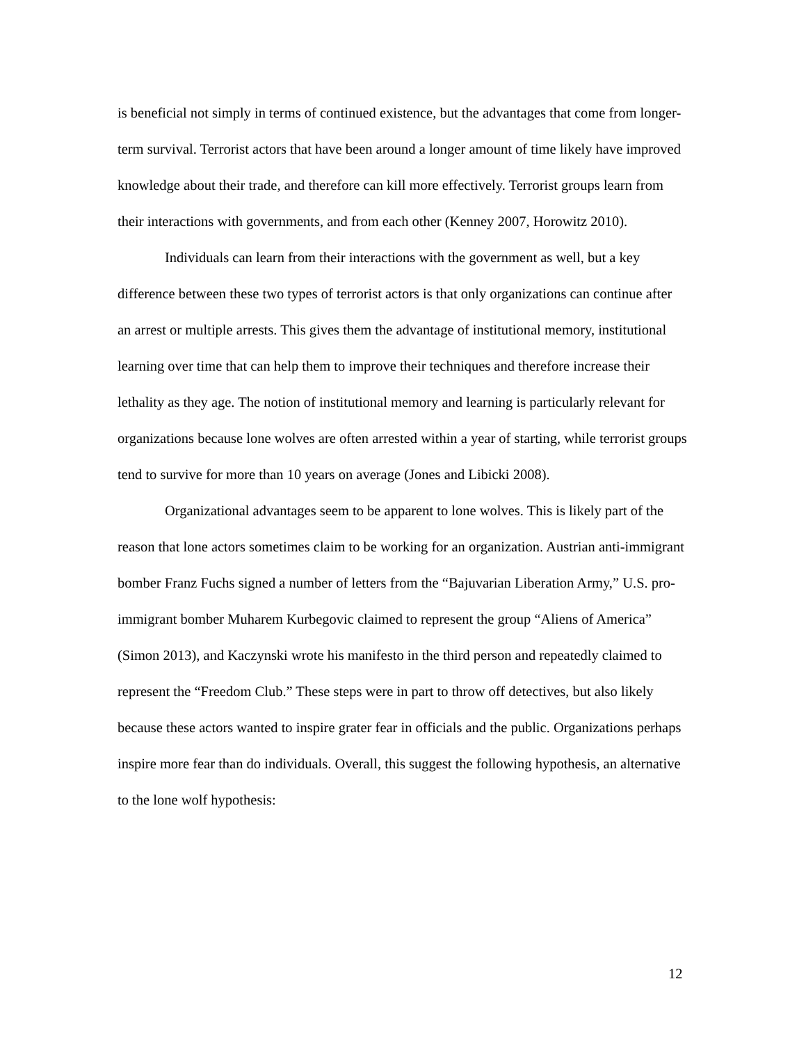is beneficial not simply in terms of continued existence, but the advantages that come from longer-term survival. Terrorist actors that have been around a longer amount of time likely have improved knowledge about their trade, and therefore can kill more effectively. Terrorist groups learn from their interactions with governments, and from each other (Kenney 2007, Horowitz 2010).
Individuals can learn from their interactions with the government as well, but a key difference between these two types of terrorist actors is that only organizations can continue after an arrest or multiple arrests. This gives them the advantage of institutional memory, institutional learning over time that can help them to improve their techniques and therefore increase their lethality as they age. The notion of institutional memory and learning is particularly relevant for organizations because lone wolves are often arrested within a year of starting, while terrorist groups tend to survive for more than 10 years on average (Jones and Libicki 2008).
Organizational advantages seem to be apparent to lone wolves. This is likely part of the reason that lone actors sometimes claim to be working for an organization. Austrian anti-immigrant bomber Franz Fuchs signed a number of letters from the “Bajuvarian Liberation Army,” U.S. pro-immigrant bomber Muharem Kurbegovic claimed to represent the group “Aliens of America” (Simon 2013), and Kaczynski wrote his manifesto in the third person and repeatedly claimed to represent the “Freedom Club.” These steps were in part to throw off detectives, but also likely because these actors wanted to inspire grater fear in officials and the public. Organizations perhaps inspire more fear than do individuals. Overall, this suggest the following hypothesis, an alternative to the lone wolf hypothesis:
12